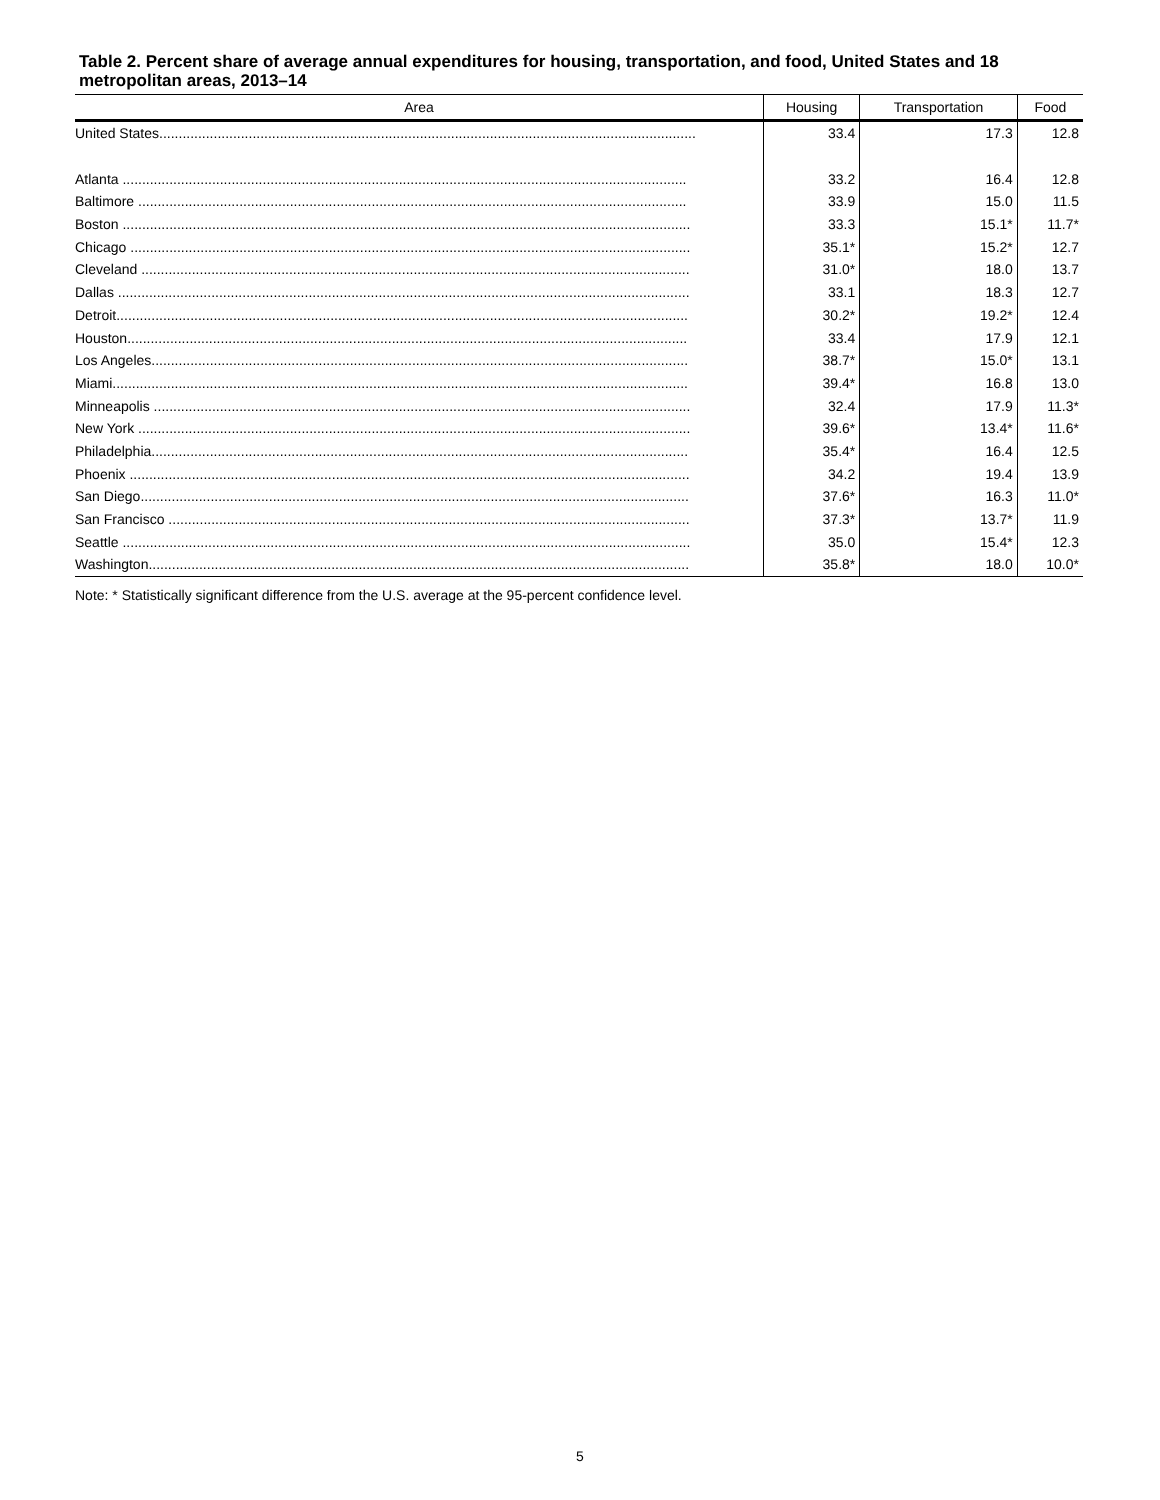Table 2. Percent share of average annual expenditures for housing, transportation, and food, United States and 18 metropolitan areas, 2013–14
| Area | Housing | Transportation | Food |
| --- | --- | --- | --- |
| United States.......................................................................................................................................... | 33.4 | 17.3 | 12.8 |
| Atlanta ................................................................................................................................................. | 33.2 | 16.4 | 12.8 |
| Baltimore ............................................................................................................................................. | 33.9 | 15.0 | 11.5 |
| Boston .................................................................................................................................................. | 33.3 | 15.1* | 11.7* |
| Chicago ................................................................................................................................................ | 35.1* | 15.2* | 12.7 |
| Cleveland ............................................................................................................................................. | 31.0* | 18.0 | 13.7 |
| Dallas ................................................................................................................................................... | 33.1 | 18.3 | 12.7 |
| Detroit................................................................................................................................................... | 30.2* | 19.2* | 12.4 |
| Houston................................................................................................................................................ | 33.4 | 17.9 | 12.1 |
| Los Angeles.......................................................................................................................................... | 38.7* | 15.0* | 13.1 |
| Miami.................................................................................................................................................... | 39.4* | 16.8 | 13.0 |
| Minneapolis .......................................................................................................................................... | 32.4 | 17.9 | 11.3* |
| New York .............................................................................................................................................. | 39.6* | 13.4* | 11.6* |
| Philadelphia.......................................................................................................................................... | 35.4* | 16.4 | 12.5 |
| Phoenix ................................................................................................................................................ | 34.2 | 19.4 | 13.9 |
| San Diego............................................................................................................................................. | 37.6* | 16.3 | 11.0* |
| San Francisco ...................................................................................................................................... | 37.3* | 13.7* | 11.9 |
| Seattle .................................................................................................................................................. | 35.0 | 15.4* | 12.3 |
| Washington........................................................................................................................................... | 35.8* | 18.0 | 10.0* |
Note: * Statistically significant difference from the U.S. average at the 95-percent confidence level.
5